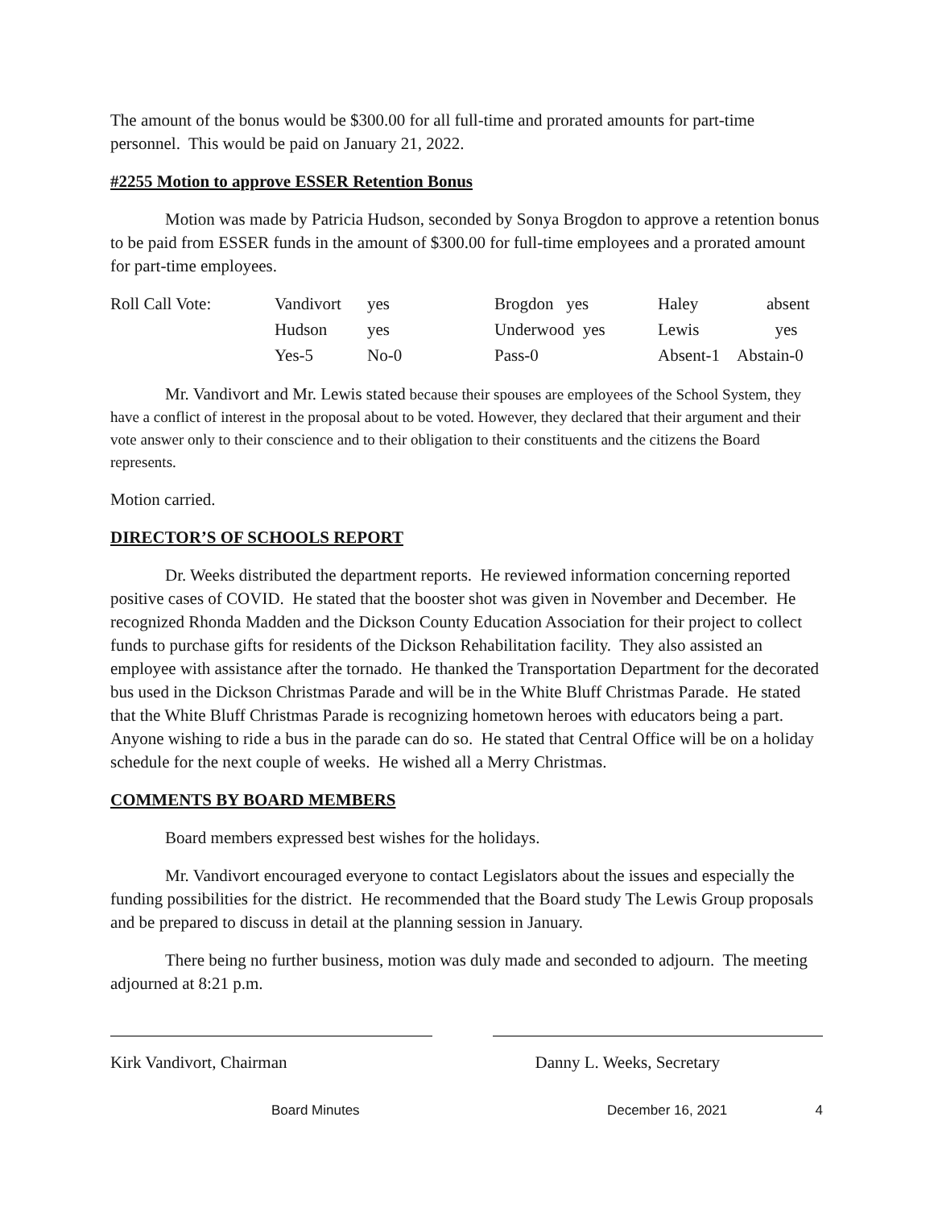The amount of the bonus would be $300.00 for all full-time and prorated amounts for part-time personnel. This would be paid on January 21, 2022.
#2255 Motion to approve ESSER Retention Bonus
Motion was made by Patricia Hudson, seconded by Sonya Brogdon to approve a retention bonus to be paid from ESSER funds in the amount of $300.00 for full-time employees and a prorated amount for part-time employees.
| Roll Call Vote: | Vandivort | yes | Brogdon yes | Haley | absent |
| | Hudson | yes | Underwood yes | Lewis | yes |
| | Yes-5 | No-0 | Pass-0 | Absent-1 Abstain-0 | |
Mr. Vandivort and Mr. Lewis stated because their spouses are employees of the School System, they have a conflict of interest in the proposal about to be voted. However, they declared that their argument and their vote answer only to their conscience and to their obligation to their constituents and the citizens the Board represents.
Motion carried.
DIRECTOR’S OF SCHOOLS REPORT
Dr. Weeks distributed the department reports. He reviewed information concerning reported positive cases of COVID. He stated that the booster shot was given in November and December. He recognized Rhonda Madden and the Dickson County Education Association for their project to collect funds to purchase gifts for residents of the Dickson Rehabilitation facility. They also assisted an employee with assistance after the tornado. He thanked the Transportation Department for the decorated bus used in the Dickson Christmas Parade and will be in the White Bluff Christmas Parade. He stated that the White Bluff Christmas Parade is recognizing hometown heroes with educators being a part. Anyone wishing to ride a bus in the parade can do so. He stated that Central Office will be on a holiday schedule for the next couple of weeks. He wished all a Merry Christmas.
COMMENTS BY BOARD MEMBERS
Board members expressed best wishes for the holidays.
Mr. Vandivort encouraged everyone to contact Legislators about the issues and especially the funding possibilities for the district. He recommended that the Board study The Lewis Group proposals and be prepared to discuss in detail at the planning session in January.
There being no further business, motion was duly made and seconded to adjourn. The meeting adjourned at 8:21 p.m.
Kirk Vandivort, Chairman Danny L. Weeks, Secretary
Board Minutes December 16, 2021 4